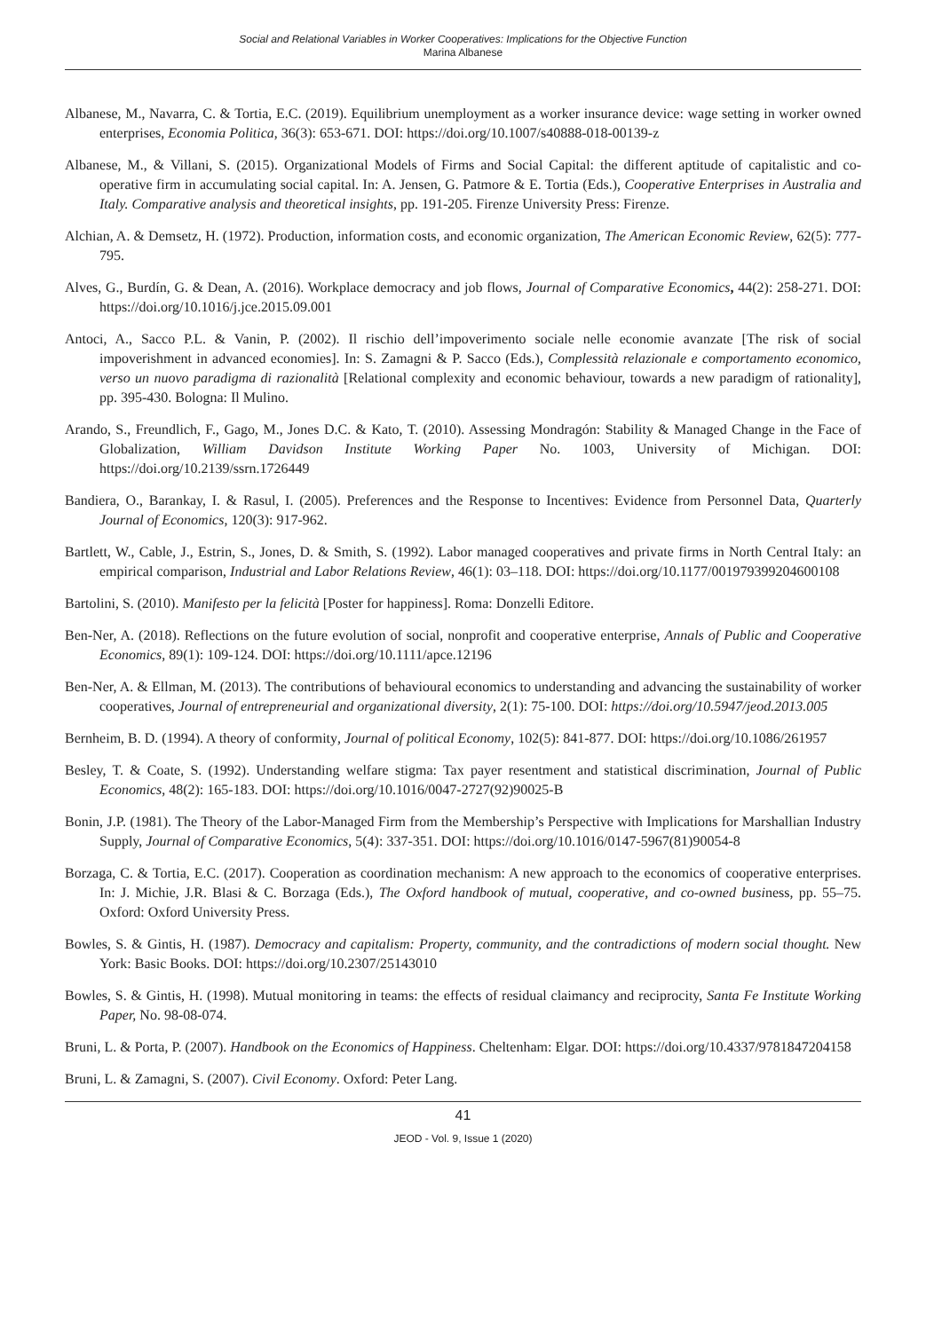Social and Relational Variables in Worker Cooperatives: Implications for the Objective Function
Marina Albanese
Albanese, M., Navarra, C. & Tortia, E.C. (2019). Equilibrium unemployment as a worker insurance device: wage setting in worker owned enterprises, Economia Politica, 36(3): 653-671. DOI: https://doi.org/10.1007/s40888-018-00139-z
Albanese, M., & Villani, S. (2015). Organizational Models of Firms and Social Capital: the different aptitude of capitalistic and co-operative firm in accumulating social capital. In: A. Jensen, G. Patmore & E. Tortia (Eds.), Cooperative Enterprises in Australia and Italy. Comparative analysis and theoretical insights, pp. 191-205. Firenze University Press: Firenze.
Alchian, A. & Demsetz, H. (1972). Production, information costs, and economic organization, The American Economic Review, 62(5): 777-795.
Alves, G., Burdín, G. & Dean, A. (2016). Workplace democracy and job flows, Journal of Comparative Economics, 44(2): 258-271. DOI: https://doi.org/10.1016/j.jce.2015.09.001
Antoci, A., Sacco P.L. & Vanin, P. (2002). Il rischio dell’impoverimento sociale nelle economie avanzate [The risk of social impoverishment in advanced economies]. In: S. Zamagni & P. Sacco (Eds.), Complessità relazionale e comportamento economico, verso un nuovo paradigma di razionalità [Relational complexity and economic behaviour, towards a new paradigm of rationality], pp. 395-430. Bologna: Il Mulino.
Arando, S., Freundlich, F., Gago, M., Jones D.C. & Kato, T. (2010). Assessing Mondragón: Stability & Managed Change in the Face of Globalization, William Davidson Institute Working Paper No. 1003, University of Michigan. DOI: https://doi.org/10.2139/ssrn.1726449
Bandiera, O., Barankay, I. & Rasul, I. (2005). Preferences and the Response to Incentives: Evidence from Personnel Data, Quarterly Journal of Economics, 120(3): 917-962.
Bartlett, W., Cable, J., Estrin, S., Jones, D. & Smith, S. (1992). Labor managed cooperatives and private firms in North Central Italy: an empirical comparison, Industrial and Labor Relations Review, 46(1): 03–118. DOI: https://doi.org/10.1177/001979399204600108
Bartolini, S. (2010). Manifesto per la felicità [Poster for happiness]. Roma: Donzelli Editore.
Ben-Ner, A. (2018). Reflections on the future evolution of social, nonprofit and cooperative enterprise, Annals of Public and Cooperative Economics, 89(1): 109-124. DOI: https://doi.org/10.1111/apce.12196
Ben-Ner, A. & Ellman, M. (2013). The contributions of behavioural economics to understanding and advancing the sustainability of worker cooperatives, Journal of entrepreneurial and organizational diversity, 2(1): 75-100. DOI: https://doi.org/10.5947/jeod.2013.005
Bernheim, B. D. (1994). A theory of conformity, Journal of political Economy, 102(5): 841-877. DOI: https://doi.org/10.1086/261957
Besley, T. & Coate, S. (1992). Understanding welfare stigma: Tax payer resentment and statistical discrimination, Journal of Public Economics, 48(2): 165-183. DOI: https://doi.org/10.1016/0047-2727(92)90025-B
Bonin, J.P. (1981). The Theory of the Labor-Managed Firm from the Membership’s Perspective with Implications for Marshallian Industry Supply, Journal of Comparative Economics, 5(4): 337-351. DOI: https://doi.org/10.1016/0147-5967(81)90054-8
Borzaga, C. & Tortia, E.C. (2017). Cooperation as coordination mechanism: A new approach to the economics of cooperative enterprises. In: J. Michie, J.R. Blasi & C. Borzaga (Eds.), The Oxford handbook of mutual, cooperative, and co-owned business, pp. 55–75. Oxford: Oxford University Press.
Bowles, S. & Gintis, H. (1987). Democracy and capitalism: Property, community, and the contradictions of modern social thought. New York: Basic Books. DOI: https://doi.org/10.2307/25143010
Bowles, S. & Gintis, H. (1998). Mutual monitoring in teams: the effects of residual claimancy and reciprocity, Santa Fe Institute Working Paper, No. 98-08-074.
Bruni, L. & Porta, P. (2007). Handbook on the Economics of Happiness. Cheltenham: Elgar. DOI: https://doi.org/10.4337/9781847204158
Bruni, L. & Zamagni, S. (2007). Civil Economy. Oxford: Peter Lang.
41
JEOD - Vol. 9, Issue 1 (2020)